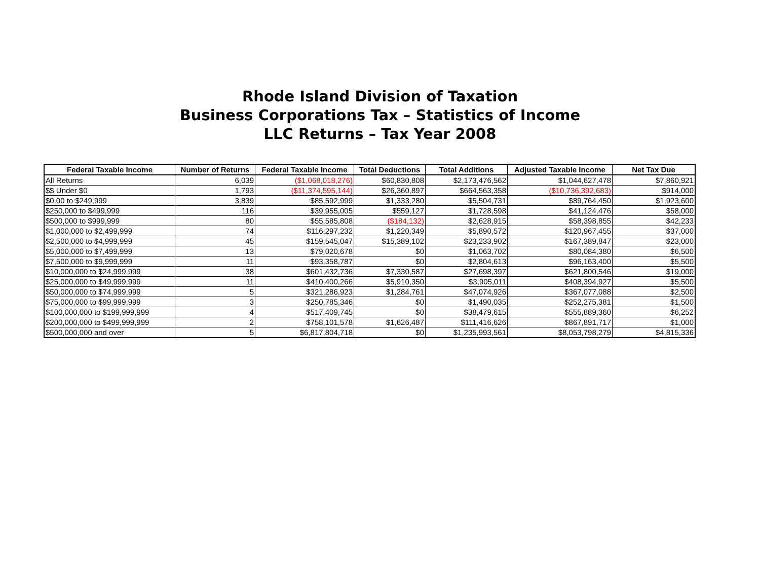Rhode Island Division of Taxation
Business Corporations Tax – Statistics of Income
LLC Returns – Tax Year 2008
| Federal Taxable Income | Number of Returns | Federal Taxable Income | Total Deductions | Total Additions | Adjusted Taxable Income | Net Tax Due |
| --- | --- | --- | --- | --- | --- | --- |
| All Returns | 6,039 | ($1,068,018,276) | $60,830,808 | $2,173,476,562 | $1,044,627,478 | $7,860,921 |
| $$ Under $0 | 1,793 | ($11,374,595,144) | $26,360,897 | $664,563,358 | ($10,736,392,683) | $914,000 |
| $0.00 to $249,999 | 3,839 | $85,592,999 | $1,333,280 | $5,504,731 | $89,764,450 | $1,923,600 |
| $250,000 to $499,999 | 116 | $39,955,005 | $559,127 | $1,728,598 | $41,124,476 | $58,000 |
| $500,000 to $999,999 | 80 | $55,585,808 | ($184,132) | $2,628,915 | $58,398,855 | $42,233 |
| $1,000,000 to $2,499,999 | 74 | $116,297,232 | $1,220,349 | $5,890,572 | $120,967,455 | $37,000 |
| $2,500,000 to $4,999,999 | 45 | $159,545,047 | $15,389,102 | $23,233,902 | $167,389,847 | $23,000 |
| $5,000,000 to $7,499,999 | 13 | $79,020,678 | $0 | $1,063,702 | $80,084,380 | $6,500 |
| $7,500,000 to $9,999,999 | 11 | $93,358,787 | $0 | $2,804,613 | $96,163,400 | $5,500 |
| $10,000,000 to $24,999,999 | 38 | $601,432,736 | $7,330,587 | $27,698,397 | $621,800,546 | $19,000 |
| $25,000,000 to $49,999,999 | 11 | $410,400,266 | $5,910,350 | $3,905,011 | $408,394,927 | $5,500 |
| $50,000,000 to $74,999,999 | 5 | $321,286,923 | $1,284,761 | $47,074,926 | $367,077,088 | $2,500 |
| $75,000,000 to $99,999,999 | 3 | $250,785,346 | $0 | $1,490,035 | $252,275,381 | $1,500 |
| $100,000,000 to $199,999,999 | 4 | $517,409,745 | $0 | $38,479,615 | $555,889,360 | $6,252 |
| $200,000,000 to $499,999,999 | 2 | $758,101,578 | $1,626,487 | $111,416,626 | $867,891,717 | $1,000 |
| $500,000,000 and over | 5 | $6,817,804,718 | $0 | $1,235,993,561 | $8,053,798,279 | $4,815,336 |